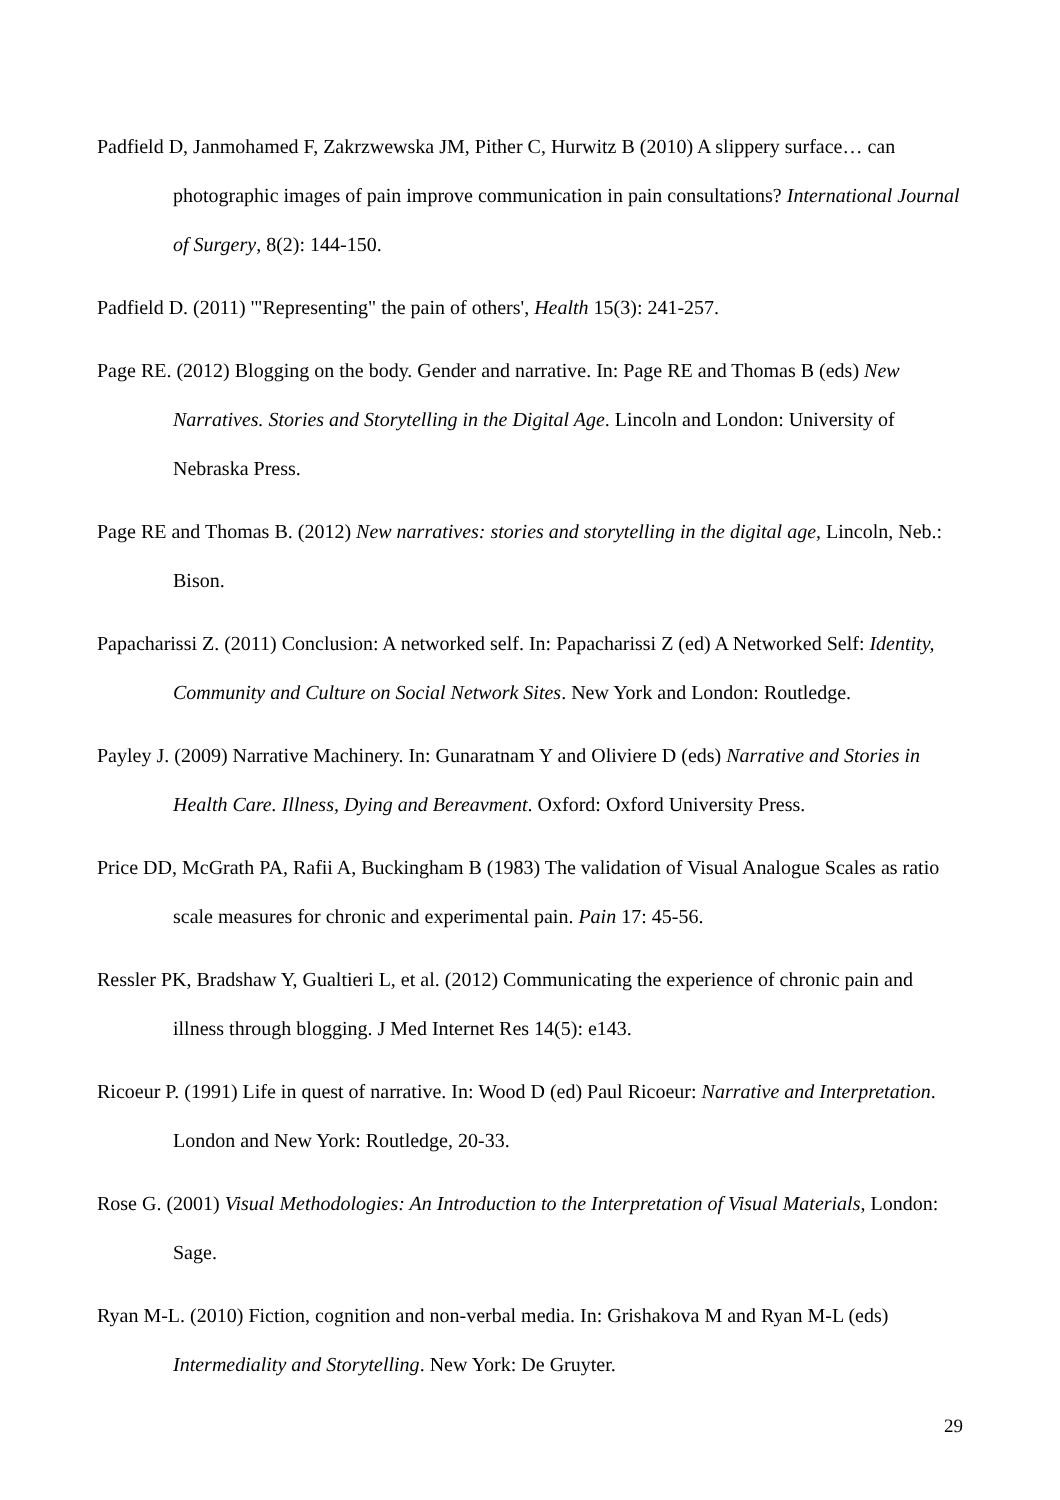Padfield D, Janmohamed F, Zakrzwewska JM, Pither C, Hurwitz B (2010) A slippery surface… can photographic images of pain improve communication in pain consultations? International Journal of Surgery, 8(2): 144-150.
Padfield D. (2011) '"Representing" the pain of others', Health 15(3): 241-257.
Page RE. (2012) Blogging on the body. Gender and narrative. In: Page RE and Thomas B (eds) New Narratives. Stories and Storytelling in the Digital Age. Lincoln and London: University of Nebraska Press.
Page RE and Thomas B. (2012) New narratives: stories and storytelling in the digital age, Lincoln, Neb.: Bison.
Papacharissi Z. (2011) Conclusion: A networked self. In: Papacharissi Z (ed) A Networked Self: Identity, Community and Culture on Social Network Sites. New York and London: Routledge.
Payley J. (2009) Narrative Machinery. In: Gunaratnam Y and Oliviere D (eds) Narrative and Stories in Health Care. Illness, Dying and Bereavment. Oxford: Oxford University Press.
Price DD, McGrath PA, Rafii A, Buckingham B (1983) The validation of Visual Analogue Scales as ratio scale measures for chronic and experimental pain. Pain 17: 45-56.
Ressler PK, Bradshaw Y, Gualtieri L, et al. (2012) Communicating the experience of chronic pain and illness through blogging. J Med Internet Res 14(5): e143.
Ricoeur P. (1991) Life in quest of narrative. In: Wood D (ed) Paul Ricoeur: Narrative and Interpretation. London and New York: Routledge, 20-33.
Rose G. (2001) Visual Methodologies: An Introduction to the Interpretation of Visual Materials, London: Sage.
Ryan M-L. (2010) Fiction, cognition and non-verbal media. In: Grishakova M and Ryan M-L (eds) Intermediality and Storytelling. New York: De Gruyter.
29